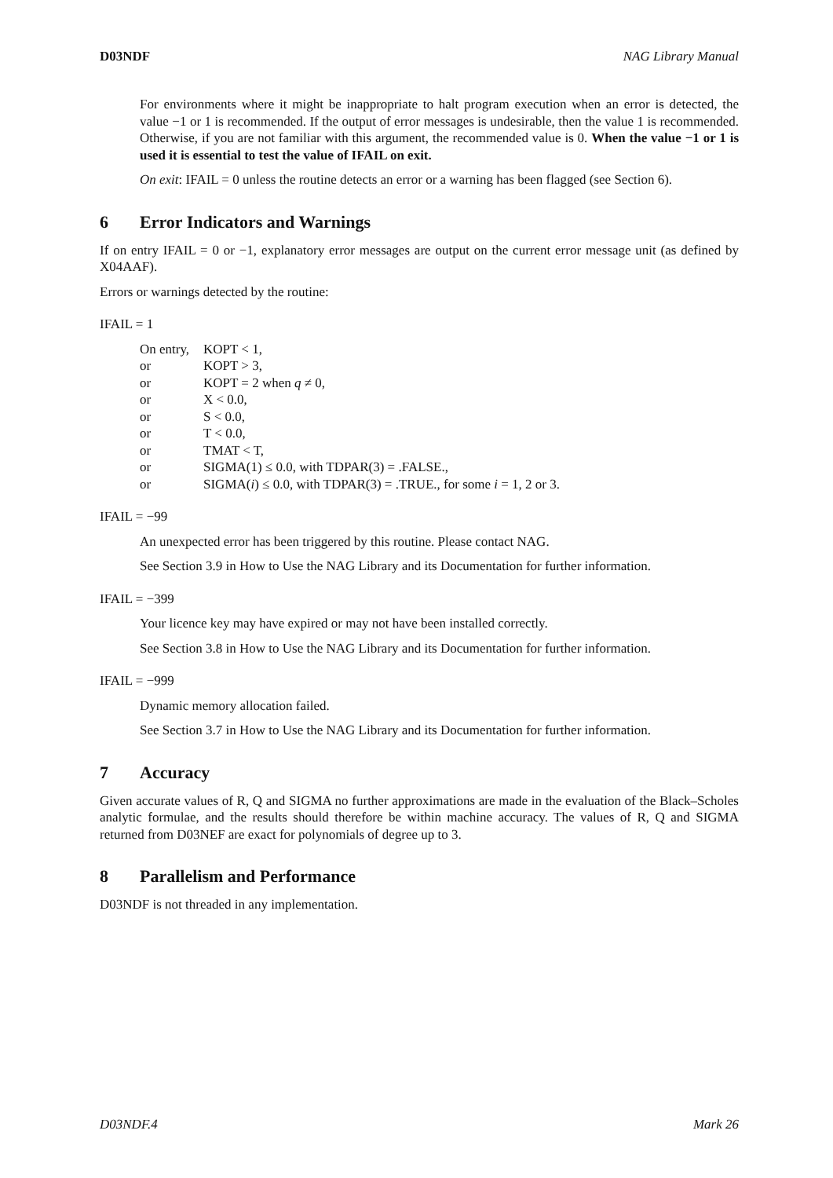D03NDF NAG Library Manual
For environments where it might be inappropriate to halt program execution when an error is detected, the value −1 or 1 is recommended. If the output of error messages is undesirable, then the value 1 is recommended. Otherwise, if you are not familiar with this argument, the recommended value is 0. When the value −1 or 1 is used it is essential to test the value of IFAIL on exit.
On exit: IFAIL = 0 unless the routine detects an error or a warning has been flagged (see Section 6).
6 Error Indicators and Warnings
If on entry IFAIL = 0 or −1, explanatory error messages are output on the current error message unit (as defined by X04AAF).
Errors or warnings detected by the routine:
IFAIL = 1
| On entry, | KOPT < 1, |
| or | KOPT > 3, |
| or | KOPT = 2 when q ≠ 0, |
| or | X < 0.0, |
| or | S < 0.0, |
| or | T < 0.0, |
| or | TMAT < T, |
| or | SIGMA(1) ≤ 0.0, with TDPAR(3) = .FALSE., |
| or | SIGMA( i ) ≤ 0.0, with TDPAR(3) = .TRUE., for some i = 1, 2 or 3. |
IFAIL = −99
An unexpected error has been triggered by this routine. Please contact NAG.
See Section 3.9 in How to Use the NAG Library and its Documentation for further information.
IFAIL = −399
Your licence key may have expired or may not have been installed correctly.
See Section 3.8 in How to Use the NAG Library and its Documentation for further information.
IFAIL = −999
Dynamic memory allocation failed.
See Section 3.7 in How to Use the NAG Library and its Documentation for further information.
7 Accuracy
Given accurate values of R, Q and SIGMA no further approximations are made in the evaluation of the Black–Scholes analytic formulae, and the results should therefore be within machine accuracy. The values of R, Q and SIGMA returned from D03NEF are exact for polynomials of degree up to 3.
8 Parallelism and Performance
D03NDF is not threaded in any implementation.
D03NDF.4 Mark 26